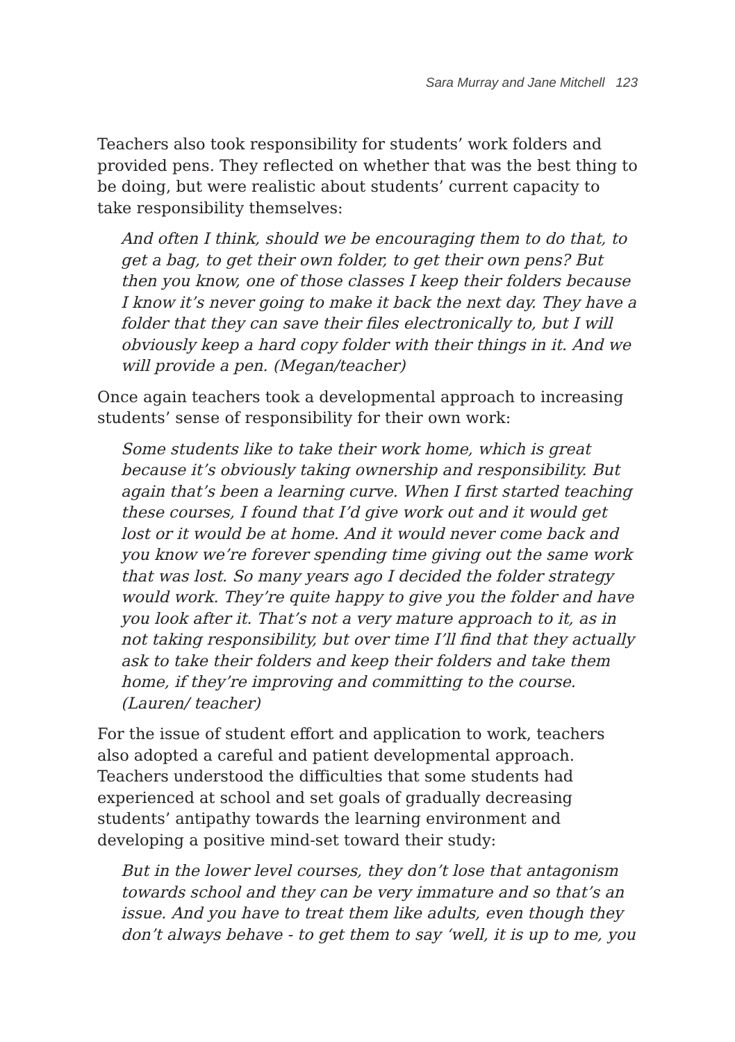Sara Murray and Jane Mitchell 123
Teachers also took responsibility for students’ work folders and provided pens. They reflected on whether that was the best thing to be doing, but were realistic about students’ current capacity to take responsibility themselves:
And often I think, should we be encouraging them to do that, to get a bag, to get their own folder, to get their own pens? But then you know, one of those classes I keep their folders because I know it’s never going to make it back the next day. They have a folder that they can save their files electronically to, but I will obviously keep a hard copy folder with their things in it. And we will provide a pen. (Megan/teacher)
Once again teachers took a developmental approach to increasing students’ sense of responsibility for their own work:
Some students like to take their work home, which is great because it’s obviously taking ownership and responsibility. But again that’s been a learning curve. When I first started teaching these courses, I found that I’d give work out and it would get lost or it would be at home. And it would never come back and you know we’re forever spending time giving out the same work that was lost. So many years ago I decided the folder strategy would work. They’re quite happy to give you the folder and have you look after it. That’s not a very mature approach to it, as in not taking responsibility, but over time I’ll find that they actually ask to take their folders and keep their folders and take them home, if they’re improving and committing to the course. (Lauren/ teacher)
For the issue of student effort and application to work, teachers also adopted a careful and patient developmental approach. Teachers understood the difficulties that some students had experienced at school and set goals of gradually decreasing students’ antipathy towards the learning environment and developing a positive mind-set toward their study:
But in the lower level courses, they don’t lose that antagonism towards school and they can be very immature and so that’s an issue. And you have to treat them like adults, even though they don’t always behave - to get them to say ‘well, it is up to me, you